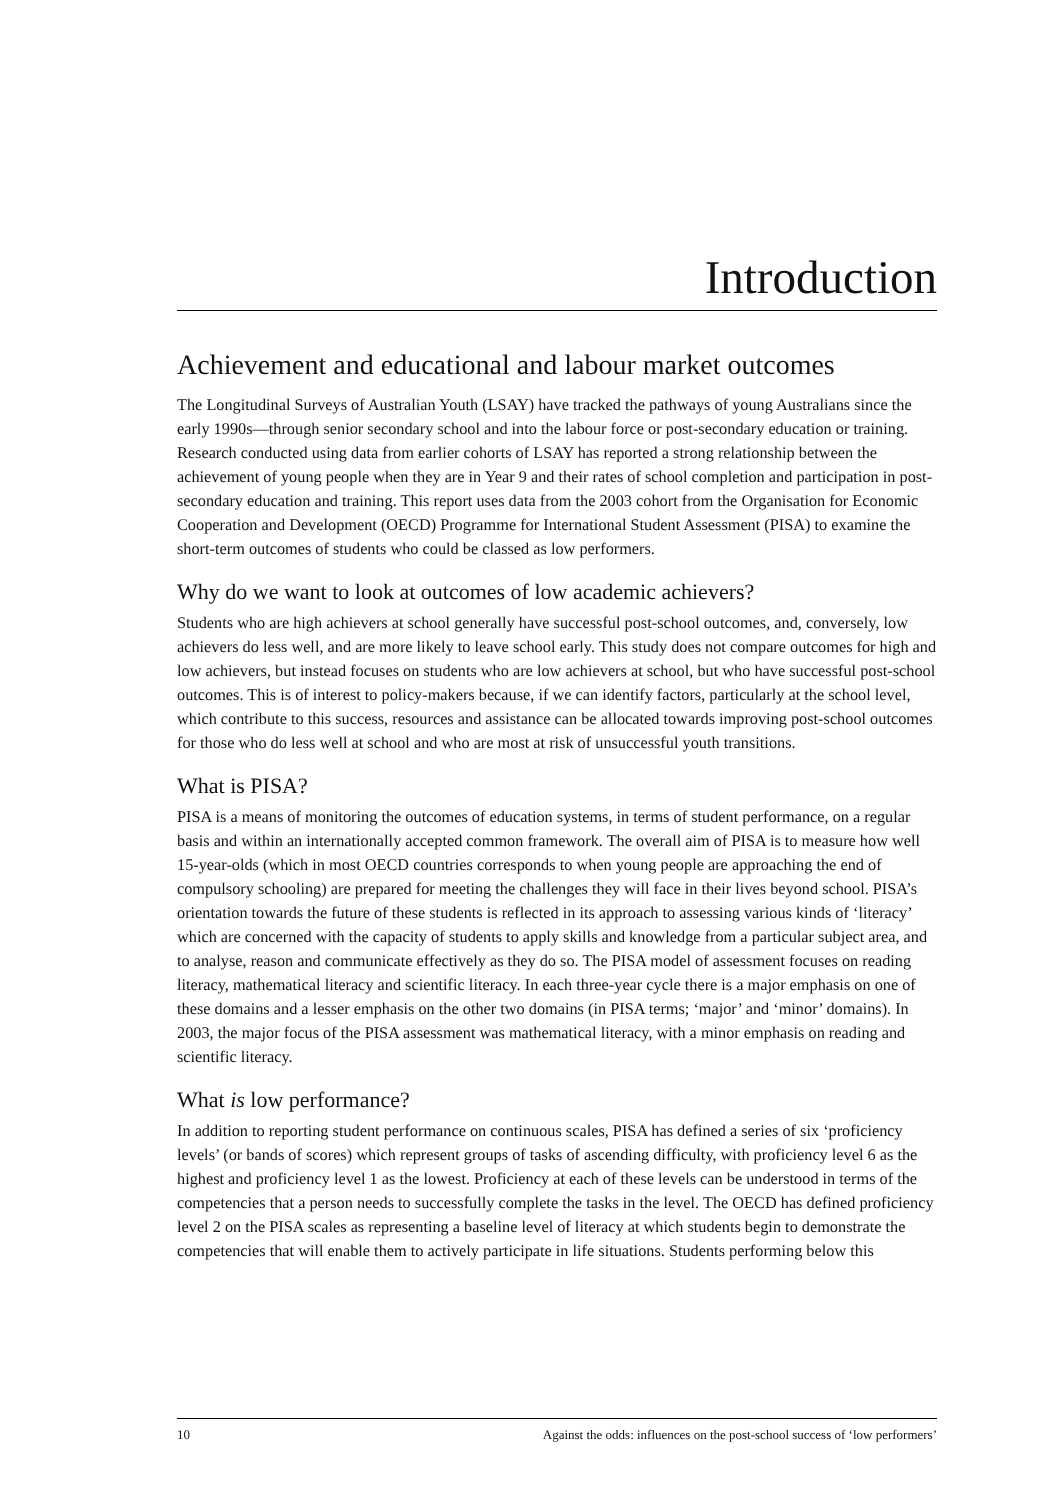Introduction
Achievement and educational and labour market outcomes
The Longitudinal Surveys of Australian Youth (LSAY) have tracked the pathways of young Australians since the early 1990s—through senior secondary school and into the labour force or post-secondary education or training. Research conducted using data from earlier cohorts of LSAY has reported a strong relationship between the achievement of young people when they are in Year 9 and their rates of school completion and participation in post-secondary education and training. This report uses data from the 2003 cohort from the Organisation for Economic Cooperation and Development (OECD) Programme for International Student Assessment (PISA) to examine the short-term outcomes of students who could be classed as low performers.
Why do we want to look at outcomes of low academic achievers?
Students who are high achievers at school generally have successful post-school outcomes, and, conversely, low achievers do less well, and are more likely to leave school early. This study does not compare outcomes for high and low achievers, but instead focuses on students who are low achievers at school, but who have successful post-school outcomes. This is of interest to policy-makers because, if we can identify factors, particularly at the school level, which contribute to this success, resources and assistance can be allocated towards improving post-school outcomes for those who do less well at school and who are most at risk of unsuccessful youth transitions.
What is PISA?
PISA is a means of monitoring the outcomes of education systems, in terms of student performance, on a regular basis and within an internationally accepted common framework. The overall aim of PISA is to measure how well 15-year-olds (which in most OECD countries corresponds to when young people are approaching the end of compulsory schooling) are prepared for meeting the challenges they will face in their lives beyond school. PISA’s orientation towards the future of these students is reflected in its approach to assessing various kinds of ‘literacy’ which are concerned with the capacity of students to apply skills and knowledge from a particular subject area, and to analyse, reason and communicate effectively as they do so. The PISA model of assessment focuses on reading literacy, mathematical literacy and scientific literacy. In each three-year cycle there is a major emphasis on one of these domains and a lesser emphasis on the other two domains (in PISA terms; ‘major’ and ‘minor’ domains). In 2003, the major focus of the PISA assessment was mathematical literacy, with a minor emphasis on reading and scientific literacy.
What is low performance?
In addition to reporting student performance on continuous scales, PISA has defined a series of six ‘proficiency levels’ (or bands of scores) which represent groups of tasks of ascending difficulty, with proficiency level 6 as the highest and proficiency level 1 as the lowest. Proficiency at each of these levels can be understood in terms of the competencies that a person needs to successfully complete the tasks in the level. The OECD has defined proficiency level 2 on the PISA scales as representing a baseline level of literacy at which students begin to demonstrate the competencies that will enable them to actively participate in life situations. Students performing below this
10 Against the odds: influences on the post-school success of ‘low performers’